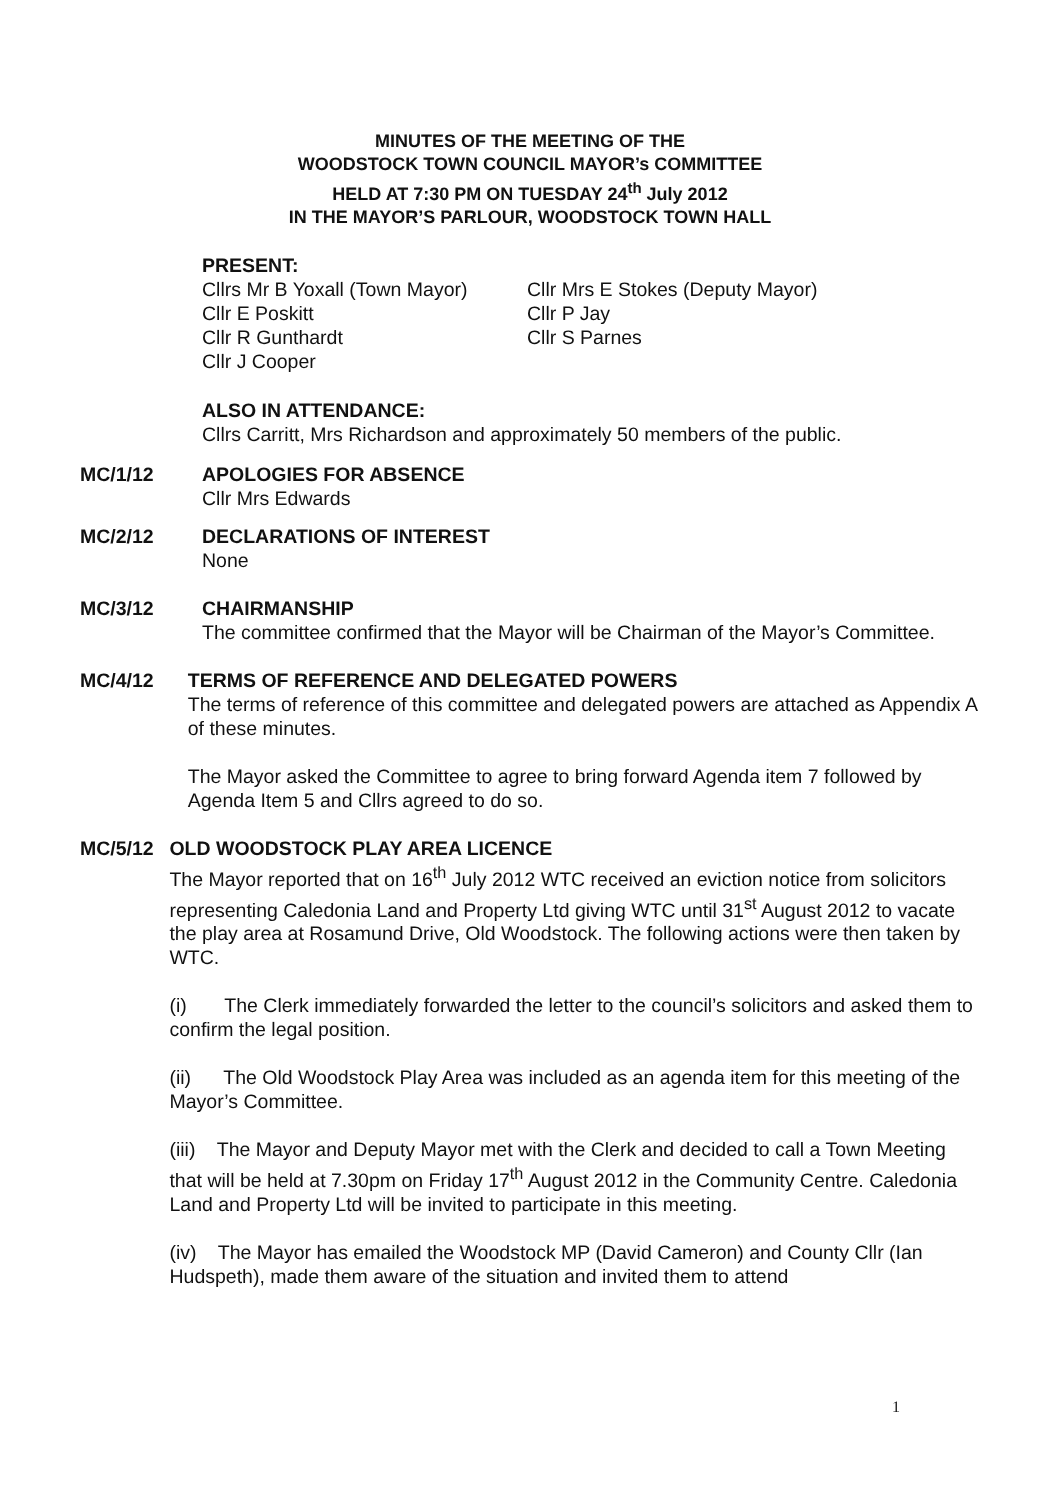MINUTES OF THE MEETING OF THE
WOODSTOCK TOWN COUNCIL MAYOR’s COMMITTEE
HELD AT 7:30 PM ON TUESDAY 24<sup>th</sup> July 2012
IN THE MAYOR’S PARLOUR, WOODSTOCK TOWN HALL
PRESENT:
Cllrs Mr B Yoxall (Town Mayor) Cllr Mrs E Stokes (Deputy Mayor) Cllr E Poskitt Cllr P Jay Cllr R Gunthardt Cllr S Parnes Cllr J Cooper
ALSO IN ATTENDANCE:
Cllrs Carritt, Mrs Richardson and approximately 50 members of the public.
MC/1/12
APOLOGIES FOR ABSENCE
Cllr Mrs Edwards
MC/2/12
DECLARATIONS OF INTEREST
None
MC/3/12
CHAIRMANSHIP
The committee confirmed that the Mayor will be Chairman of the Mayor’s Committee.
MC/4/12
TERMS OF REFERENCE AND DELEGATED POWERS
The terms of reference of this committee and delegated powers are attached as Appendix A of these minutes.
The Mayor asked the Committee to agree to bring forward Agenda item 7 followed by Agenda Item 5 and Cllrs agreed to do so.
MC/5/12
OLD WOODSTOCK PLAY AREA LICENCE
The Mayor reported that on 16<sup>th</sup> July 2012 WTC received an eviction notice from solicitors representing Caledonia Land and Property Ltd giving WTC until 31<sup>st</sup> August 2012 to vacate the play area at Rosamund Drive, Old Woodstock. The following actions were then taken by WTC.
(i) The Clerk immediately forwarded the letter to the council’s solicitors and asked them to confirm the legal position.
(ii) The Old Woodstock Play Area was included as an agenda item for this meeting of the Mayor’s Committee.
(iii) The Mayor and Deputy Mayor met with the Clerk and decided to call a Town Meeting that will be held at 7.30pm on Friday 17<sup>th</sup> August 2012 in the Community Centre. Caledonia Land and Property Ltd will be invited to participate in this meeting.
(iv) The Mayor has emailed the Woodstock MP (David Cameron) and County Cllr (Ian Hudspeth), made them aware of the situation and invited them to attend
1